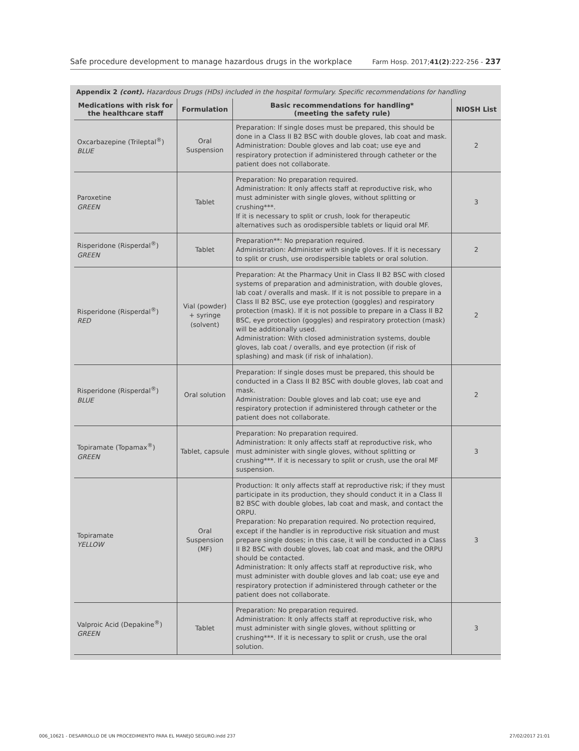Safe procedure development to manage hazardous drugs in the workplace Farm Hosp. 2017;41(2):222-256 - 237
Appendix 2 (cont). Hazardous Drugs (HDs) included in the hospital formulary. Specific recommendations for handling
| Medications with risk for the healthcare staff | Formulation | Basic recommendations for handling* (meeting the safety rule) | NIOSH List |
| --- | --- | --- | --- |
| Oxcarbazepine (Trileptal<sup>®</sup>) BLUE | Oral Suspension | Preparation: If single doses must be prepared, this should be done in a Class II B2 BSC with double gloves, lab coat and mask. Administration: Double gloves and lab coat; use eye and respiratory protection if administered through catheter or the patient does not collaborate. | 2 |
| Paroxetine GREEN | Tablet | Preparation: No preparation required. Administration: It only affects staff at reproductive risk, who must administer with single gloves, without splitting or crushing***. If it is necessary to split or crush, look for therapeutic alternatives such as orodispersible tablets or liquid oral MF. | 3 |
| Risperidone (Risperdal<sup>®</sup>) GREEN | Tablet | Preparation**: No preparation required. Administration: Administer with single gloves. If it is necessary to split or crush, use orodispersible tablets or oral solution. | 2 |
| Risperidone (Risperdal<sup>®</sup>) RED | Vial (powder) + syringe (solvent) | Preparation: At the Pharmacy Unit in Class II B2 BSC with closed systems of preparation and administration, with double gloves, lab coat / overalls and mask. If it is not possible to prepare in a Class II B2 BSC, use eye protection (goggles) and respiratory protection (mask). If it is not possible to prepare in a Class II B2 BSC, eye protection (goggles) and respiratory protection (mask) will be additionally used. Administration: With closed administration systems, double gloves, lab coat / overalls, and eye protection (if risk of splashing) and mask (if risk of inhalation). | 2 |
| Risperidone (Risperdal<sup>®</sup>) BLUE | Oral solution | Preparation: If single doses must be prepared, this should be conducted in a Class II B2 BSC with double gloves, lab coat and mask. Administration: Double gloves and lab coat; use eye and respiratory protection if administered through catheter or the patient does not collaborate. | 2 |
| Topiramate (Topamax<sup>®</sup>) GREEN | Tablet, capsule | Preparation: No preparation required. Administration: It only affects staff at reproductive risk, who must administer with single gloves, without splitting or crushing***. If it is necessary to split or crush, use the oral MF suspension. | 3 |
| Topiramate YELLOW | Oral Suspension (MF) | Production: It only affects staff at reproductive risk; if they must participate in its production, they should conduct it in a Class II B2 BSC with double globes, lab coat and mask, and contact the ORPU. Preparation: No preparation required. No protection required, except if the handler is in reproductive risk situation and must prepare single doses; in this case, it will be conducted in a Class II B2 BSC with double gloves, lab coat and mask, and the ORPU should be contacted. Administration: It only affects staff at reproductive risk, who must administer with double gloves and lab coat; use eye and respiratory protection if administered through catheter or the patient does not collaborate. | 3 |
| Valproic Acid (Depakine<sup>®</sup>) GREEN | Tablet | Preparation: No preparation required. Administration: It only affects staff at reproductive risk, who must administer with single gloves, without splitting or crushing***. If it is necessary to split or crush, use the oral solution. | 3 |
006_10621 - DESARROLLO DE UN PROCEDIMIENTO PARA EL MANEJO SEGURO.indd 237 27/02/2017 21:01